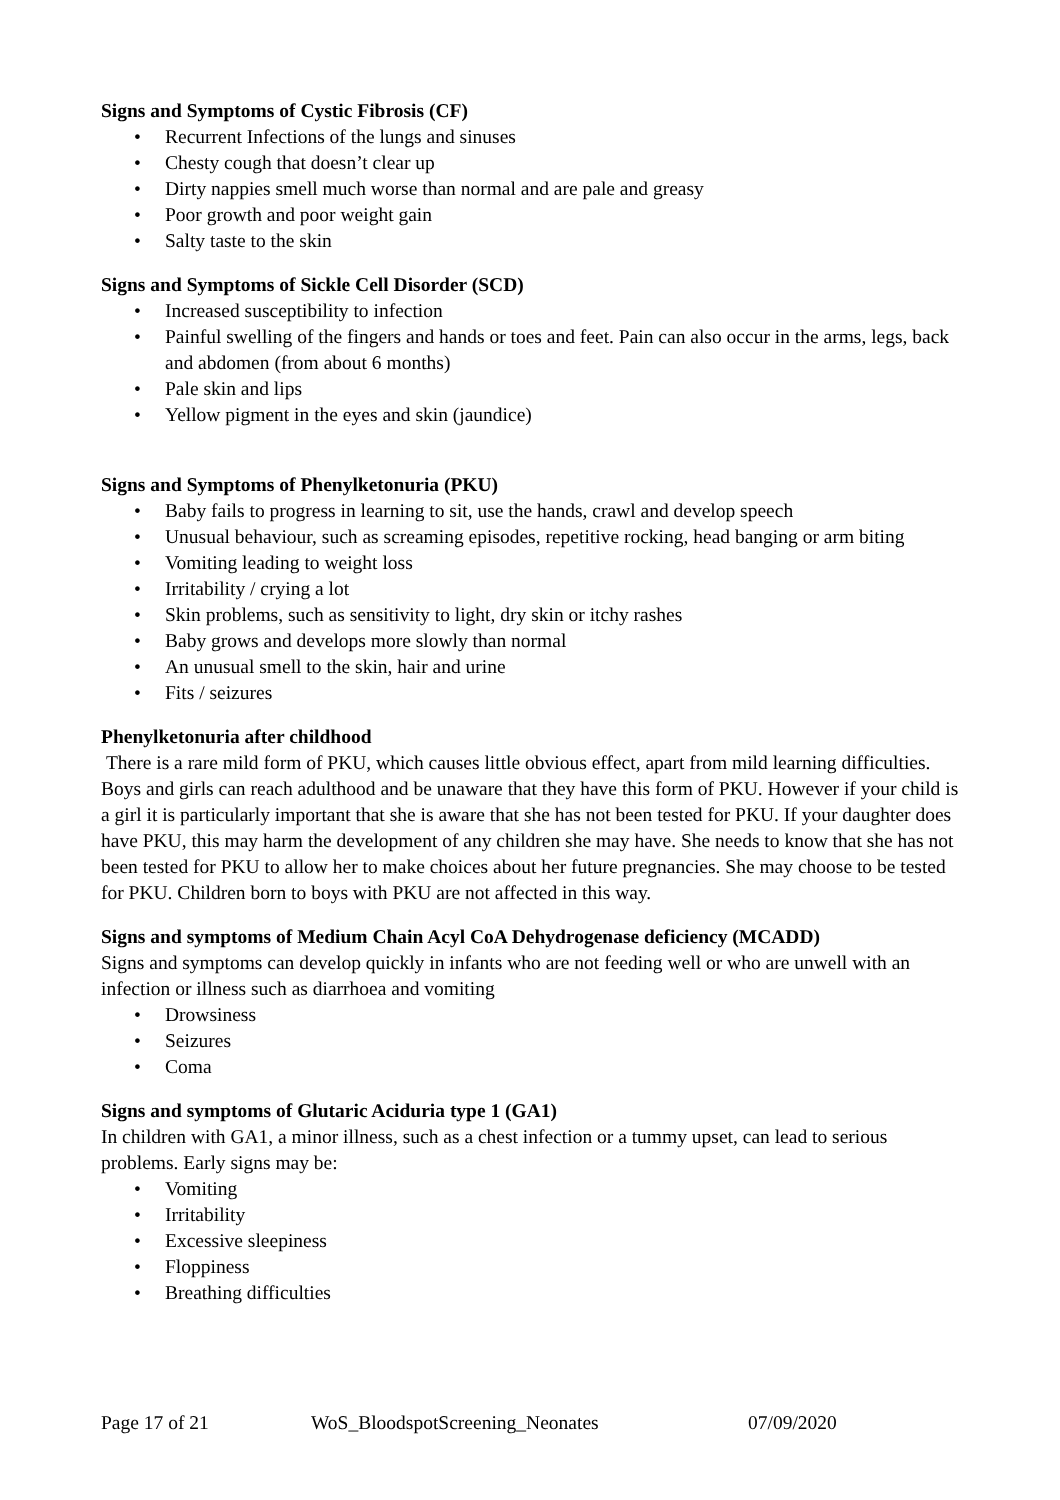Signs and Symptoms of Cystic Fibrosis (CF)
• Recurrent Infections of the lungs and sinuses
• Chesty cough that doesn’t clear up
• Dirty nappies smell much worse than normal and are pale and greasy
• Poor growth and poor weight gain
• Salty taste to the skin
Signs and Symptoms of Sickle Cell Disorder (SCD)
• Increased susceptibility to infection
• Painful swelling of the fingers and hands or toes and feet. Pain can also occur in the arms, legs, back and abdomen (from about 6 months)
• Pale skin and lips
• Yellow pigment in the eyes and skin (jaundice)
Signs and Symptoms of Phenylketonuria (PKU)
• Baby fails to progress in learning to sit, use the hands, crawl and develop speech
• Unusual behaviour, such as screaming episodes, repetitive rocking, head banging or arm biting
• Vomiting leading to weight loss
• Irritability / crying a lot
• Skin problems, such as sensitivity to light, dry skin or itchy rashes
• Baby grows and develops more slowly than normal
• An unusual smell to the skin, hair and urine
• Fits / seizures
Phenylketonuria after childhood
There is a rare mild form of PKU, which causes little obvious effect, apart from mild learning difficulties. Boys and girls can reach adulthood and be unaware that they have this form of PKU. However if your child is a girl it is particularly important that she is aware that she has not been tested for PKU. If your daughter does have PKU, this may harm the development of any children she may have. She needs to know that she has not been tested for PKU to allow her to make choices about her future pregnancies. She may choose to be tested for PKU. Children born to boys with PKU are not affected in this way.
Signs and symptoms of Medium Chain Acyl CoA Dehydrogenase deficiency (MCADD)
Signs and symptoms can develop quickly in infants who are not feeding well or who are unwell with an infection or illness such as diarrhoea and vomiting
• Drowsiness
• Seizures
• Coma
Signs and symptoms of Glutaric Aciduria type 1 (GA1)
In children with GA1, a minor illness, such as a chest infection or a tummy upset, can lead to serious problems. Early signs may be:
• Vomiting
• Irritability
• Excessive sleepiness
• Floppiness
• Breathing difficulties
Page 17 of 21 WoS_BloodspotScreening_Neonates 07/09/2020